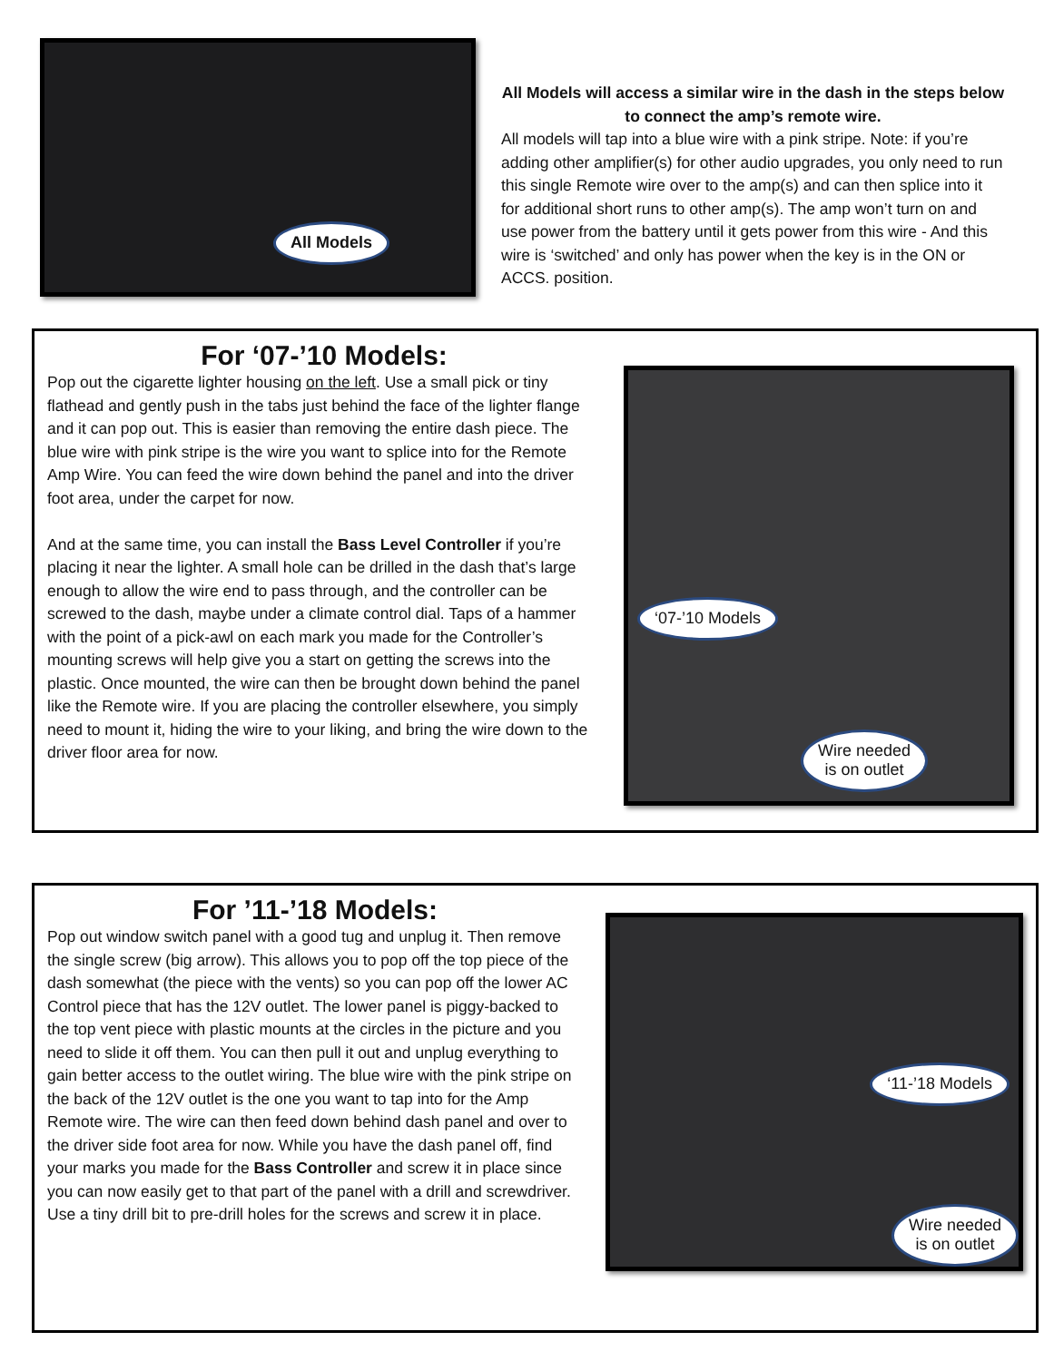All Models
All Models will access a similar wire in the dash in the steps below to connect the amp’s remote wire.
All models will tap into a blue wire with a pink stripe. Note: if you’re adding other amplifier(s) for other audio upgrades, you only need to run this single Remote wire over to the amp(s) and can then splice into it for additional short runs to other amp(s). The amp won’t turn on and use power from the battery until it gets power from this wire - And this wire is ‘switched’ and only has power when the key is in the ON or ACCS. position.
For ‘07-’10 Models:
Pop out the cigarette lighter housing on the left. Use a small pick or tiny flathead and gently push in the tabs just behind the face of the lighter flange and it can pop out. This is easier than removing the entire dash piece. The blue wire with pink stripe is the wire you want to splice into for the Remote Amp Wire. You can feed the wire down behind the panel and into the driver foot area, under the carpet for now.
And at the same time, you can install the Bass Level Controller if you’re placing it near the lighter. A small hole can be drilled in the dash that’s large enough to allow the wire end to pass through, and the controller can be screwed to the dash, maybe under a climate control dial. Taps of a hammer with the point of a pick-awl on each mark you made for the Controller’s mounting screws will help give you a start on getting the screws into the plastic. Once mounted, the wire can then be brought down behind the panel like the Remote wire. If you are placing the controller elsewhere, you simply need to mount it, hiding the wire to your liking, and bring the wire down to the driver floor area for now.
‘07-’10 Models
Wire needed
is on outlet
For ’11-’18 Models:
Pop out window switch panel with a good tug and unplug it. Then remove the single screw (big arrow). This allows you to pop off the top piece of the dash somewhat (the piece with the vents) so you can pop off the lower AC Control piece that has the 12V outlet. The lower panel is piggy-backed to the top vent piece with plastic mounts at the circles in the picture and you need to slide it off them. You can then pull it out and unplug everything to gain better access to the outlet wiring. The blue wire with the pink stripe on the back of the 12V outlet is the one you want to tap into for the Amp Remote wire. The wire can then feed down behind dash panel and over to the driver side foot area for now. While you have the dash panel off, find your marks you made for the Bass Controller and screw it in place since you can now easily get to that part of the panel with a drill and screwdriver. Use a tiny drill bit to pre-drill holes for the screws and screw it in place.
‘11-’18 Models
Wire needed
is on outlet